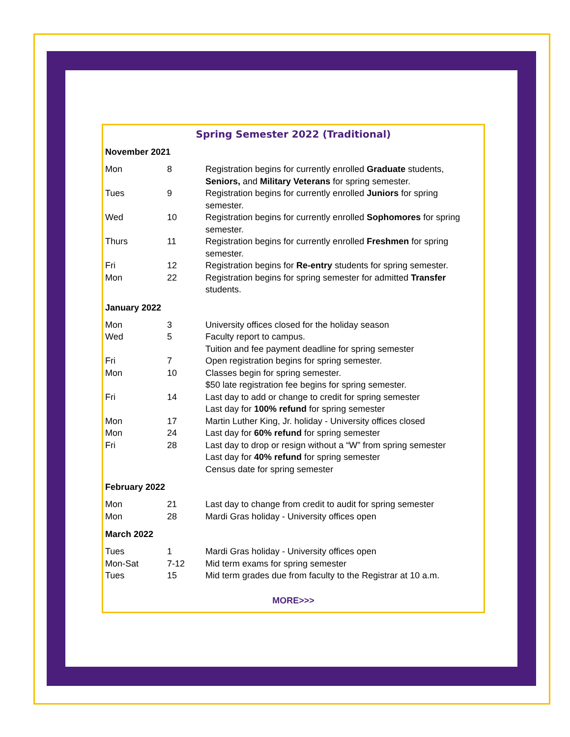Spring Semester 2022 (Traditional)
November 2021
| Mon | 8 | Registration begins for currently enrolled Graduate students, Seniors, and Military Veterans for spring semester. |
| Tues | 9 | Registration begins for currently enrolled Juniors for spring semester. |
| Wed | 10 | Registration begins for currently enrolled Sophomores for spring semester. |
| Thurs | 11 | Registration begins for currently enrolled Freshmen for spring semester. |
| Fri | 12 | Registration begins for Re-entry students for spring semester. |
| Mon | 22 | Registration begins for spring semester for admitted Transfer students. |
January 2022
| Mon | 3 | University offices closed for the holiday season |
| Wed | 5 | Faculty report to campus. Tuition and fee payment deadline for spring semester |
| Fri | 7 | Open registration begins for spring semester. |
| Mon | 10 | Classes begin for spring semester. $50 late registration fee begins for spring semester. |
| Fri | 14 | Last day to add or change to credit for spring semester Last day for 100% refund for spring semester |
| Mon | 17 | Martin Luther King, Jr. holiday - University offices closed |
| Mon | 24 | Last day for 60% refund for spring semester |
| Fri | 28 | Last day to drop or resign without a “W” from spring semester Last day for 40% refund for spring semester Census date for spring semester |
February 2022
| Mon | 21 | Last day to change from credit to audit for spring semester |
| Mon | 28 | Mardi Gras holiday - University offices open |
March 2022
| Tues | 1 | Mardi Gras holiday - University offices open |
| Mon-Sat | 7-12 | Mid term exams for spring semester |
| Tues | 15 | Mid term grades due from faculty to the Registrar at 10 a.m. |
MORE>>>